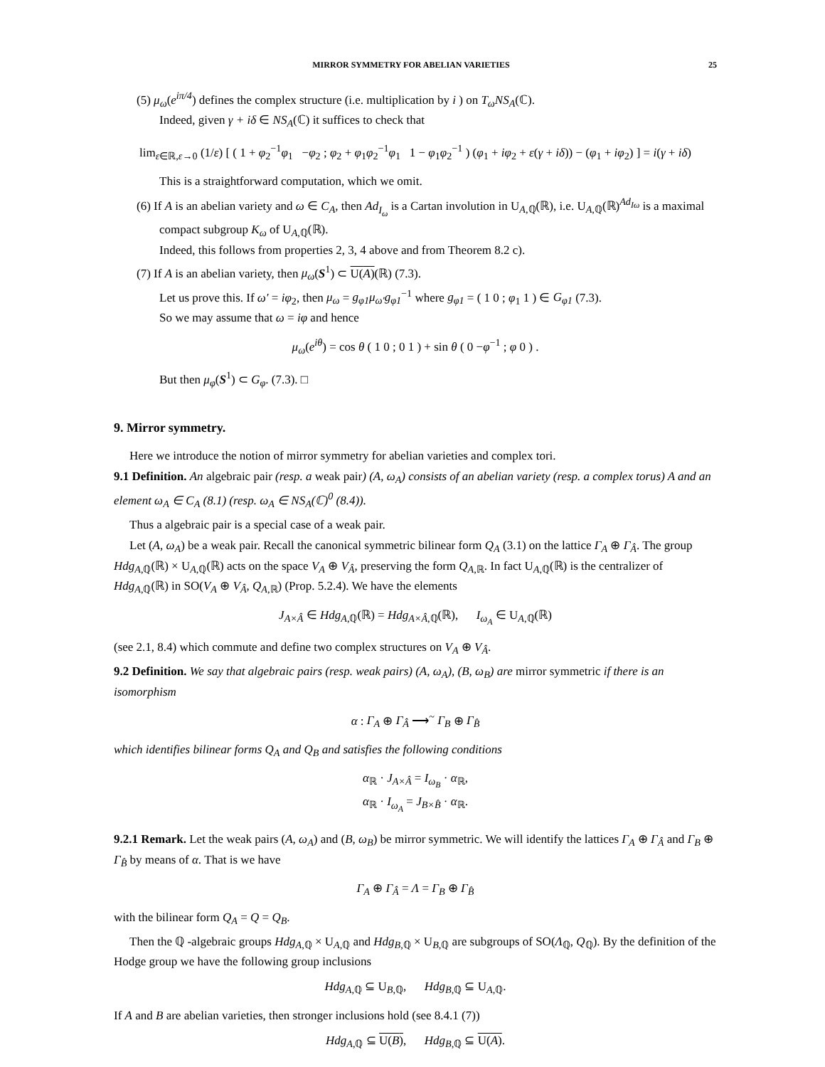MIRROR SYMMETRY FOR ABELIAN VARIETIES 25
(5) μ<sub>ω</sub>(e<sup>iπ/4</sup>) defines the complex structure (i.e. multiplication by i ) on T<sub>ω</sub>NS<sub>A</sub>(ℂ).
Indeed, given γ + iδ ∈ NS<sub>A</sub>(ℂ) it suffices to check that
lim<sub>ε∈ℝ,ε→0</sub> (1/ε) [ ( 1 + φ<sub>2</sub><sup>−1</sup>φ<sub>1</sub> −φ<sub>2</sub> ; φ<sub>2</sub> + φ<sub>1</sub>φ<sub>2</sub><sup>−1</sup>φ<sub>1</sub> 1 − φ<sub>1</sub>φ<sub>2</sub><sup>−1</sup> ) (φ<sub>1</sub> + iφ<sub>2</sub> + ε(γ + iδ)) − (φ<sub>1</sub> + iφ<sub>2</sub>) ] = i(γ + iδ)
This is a straightforward computation, which we omit.
(6) If A is an abelian variety and ω ∈ C<sub>A</sub>, then Ad<sub>I<sub>ω</sub></sub> is a Cartan involution in U<sub>A,ℚ</sub>(ℝ), i.e. U<sub>A,ℚ</sub>(ℝ)<sup>Ad<sub>Iω</sub></sup> is a maximal compact subgroup K<sub>ω</sub> of U<sub>A,ℚ</sub>(ℝ).
Indeed, this follows from properties 2, 3, 4 above and from Theorem 8.2 c).
(7) If A is an abelian variety, then μ<sub>ω</sub>(S<sup>1</sup>) ⊂ U(A)(ℝ) (7.3).
Let us prove this. If ω′ = iφ<sub>2</sub>, then μ<sub>ω</sub> = g<sub>φ1</sub>μ<sub>ω′</sub>g<sub>φ1</sub><sup>−1</sup> where g<sub>φ1</sub> = ( 1 0 ; φ<sub>1</sub> 1 ) ∈ G<sub>φ1</sub> (7.3).
So we may assume that ω = iφ and hence
μ<sub>ω</sub>(e<sup>iθ</sup>) = cos θ ( 1 0 ; 0 1 ) + sin θ ( 0 −φ<sup>−1</sup> ; φ 0 ) .
But then μ<sub>φ</sub>(S<sup>1</sup>) ⊂ G<sub>φ</sub>. (7.3). □
9. Mirror symmetry.
Here we introduce the notion of mirror symmetry for abelian varieties and complex tori.
9.1 Definition. An algebraic pair (resp. a weak pair) (A, ω<sub>A</sub>) consists of an abelian variety (resp. a complex torus) A and an element ω<sub>A</sub> ∈ C<sub>A</sub> (8.1) (resp. ω<sub>A</sub> ∈ NS<sub>A</sub>(ℂ)<sup>0</sup> (8.4)).
Thus a algebraic pair is a special case of a weak pair.
Let (A, ω<sub>A</sub>) be a weak pair. Recall the canonical symmetric bilinear form Q<sub>A</sub> (3.1) on the lattice Γ<sub>A</sub> ⊕ Γ<sub>Â</sub>. The group Hdg<sub>A,ℚ</sub>(ℝ) × U<sub>A,ℚ</sub>(ℝ) acts on the space V<sub>A</sub> ⊕ V<sub>Â</sub>, preserving the form Q<sub>A,ℝ</sub>. In fact U<sub>A,ℚ</sub>(ℝ) is the centralizer of Hdg<sub>A,ℚ</sub>(ℝ) in SO(V<sub>A</sub> ⊕ V<sub>Â</sub>, Q<sub>A,ℝ</sub>) (Prop. 5.2.4). We have the elements
J<sub>A×Â</sub> ∈ Hdg<sub>A,ℚ</sub>(ℝ) = Hdg<sub>A×Â,ℚ</sub>(ℝ), I<sub>ω<sub>A</sub></sub> ∈ U<sub>A,ℚ</sub>(ℝ)
(see 2.1, 8.4) which commute and define two complex structures on V<sub>A</sub> ⊕ V<sub>Â</sub>.
9.2 Definition. We say that algebraic pairs (resp. weak pairs) (A, ω<sub>A</sub>), (B, ω<sub>B</sub>) are mirror symmetric if there is an isomorphism
α : Γ<sub>A</sub> ⊕ Γ<sub>Â</sub> ⟶<sup>~</sup> Γ<sub>B</sub> ⊕ Γ<sub>B̂</sub>
which identifies bilinear forms Q<sub>A</sub> and Q<sub>B</sub> and satisfies the following conditions
α<sub>ℝ</sub> · J<sub>A×Â</sub> = I<sub>ω<sub>B</sub></sub> · α<sub>ℝ</sub>,
α<sub>ℝ</sub> · I<sub>ω<sub>A</sub></sub> = J<sub>B×B̂</sub> · α<sub>ℝ</sub>.
9.2.1 Remark. Let the weak pairs (A, ω<sub>A</sub>) and (B, ω<sub>B</sub>) be mirror symmetric. We will identify the lattices Γ<sub>A</sub> ⊕ Γ<sub>Â</sub> and Γ<sub>B</sub> ⊕ Γ<sub>B̂</sub> by means of α. That is we have
Γ<sub>A</sub> ⊕ Γ<sub>Â</sub> = Λ = Γ<sub>B</sub> ⊕ Γ<sub>B̂</sub>
with the bilinear form Q<sub>A</sub> = Q = Q<sub>B</sub>.
Then the ℚ -algebraic groups Hdg<sub>A,ℚ</sub> × U<sub>A,ℚ</sub> and Hdg<sub>B,ℚ</sub> × U<sub>B,ℚ</sub> are subgroups of SO(Λ<sub>ℚ</sub>, Q<sub>ℚ</sub>). By the definition of the Hodge group we have the following group inclusions
Hdg<sub>A,ℚ</sub> ⊆ U<sub>B,ℚ</sub>, Hdg<sub>B,ℚ</sub> ⊆ U<sub>A,ℚ</sub>.
If A and B are abelian varieties, then stronger inclusions hold (see 8.4.1 (7))
Hdg<sub>A,ℚ</sub> ⊆ U(B), Hdg<sub>B,ℚ</sub> ⊆ U(A).